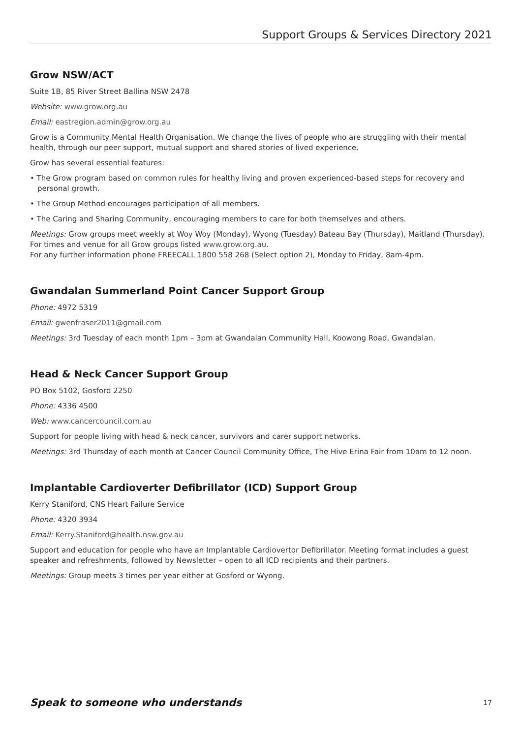Support Groups & Services Directory 2021
Grow NSW/ACT
Suite 1B, 85 River Street Ballina NSW 2478
Website: www.grow.org.au
Email: eastregion.admin@grow.org.au
Grow is a Community Mental Health Organisation. We change the lives of people who are struggling with their mental health, through our peer support, mutual support and shared stories of lived experience.
Grow has several essential features:
• The Grow program based on common rules for healthy living and proven experienced-based steps for recovery and personal growth.
• The Group Method encourages participation of all members.
• The Caring and Sharing Community, encouraging members to care for both themselves and others.
Meetings: Grow groups meet weekly at Woy Woy (Monday), Wyong (Tuesday) Bateau Bay (Thursday), Maitland (Thursday). For times and venue for all Grow groups listed www.grow.org.au.
For any further information phone FREECALL 1800 558 268 (Select option 2), Monday to Friday, 8am-4pm.
Gwandalan Summerland Point Cancer Support Group
Phone: 4972 5319
Email: gwenfraser2011@gmail.com
Meetings: 3rd Tuesday of each month 1pm – 3pm at Gwandalan Community Hall, Koowong Road, Gwandalan.
Head & Neck Cancer Support Group
PO Box 5102, Gosford 2250
Phone: 4336 4500
Web: www.cancercouncil.com.au
Support for people living with head & neck cancer, survivors and carer support networks.
Meetings: 3rd Thursday of each month at Cancer Council Community Office, The Hive Erina Fair from 10am to 12 noon.
Implantable Cardioverter Defibrillator (ICD) Support Group
Kerry Staniford, CNS Heart Failure Service
Phone: 4320 3934
Email: Kerry.Staniford@health.nsw.gov.au
Support and education for people who have an Implantable Cardiovertor Defibrillator. Meeting format includes a guest speaker and refreshments, followed by Newsletter – open to all ICD recipients and their partners.
Meetings: Group meets 3 times per year either at Gosford or Wyong.
Speak to someone who understands 17